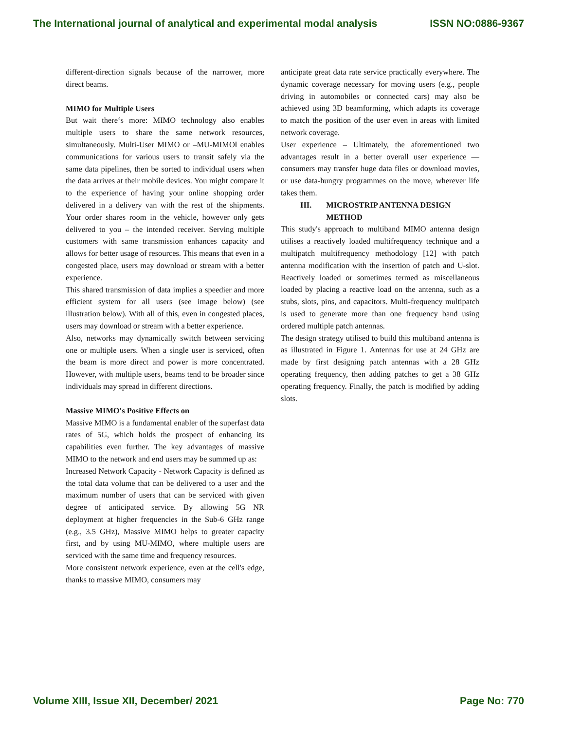The International journal of analytical and experimental modal analysis ISSN NO:0886-9367
different-direction signals because of the narrower, more direct beams.
MIMO for Multiple Users
But wait there‘s more: MIMO technology also enables multiple users to share the same network resources, simultaneously. Multi-User MIMO or –MU-MIMO‖ enables communications for various users to transit safely via the same data pipelines, then be sorted to individual users when the data arrives at their mobile devices. You might compare it to the experience of having your online shopping order delivered in a delivery van with the rest of the shipments. Your order shares room in the vehicle, however only gets delivered to you – the intended receiver. Serving multiple customers with same transmission enhances capacity and allows for better usage of resources. This means that even in a congested place, users may download or stream with a better experience.
This shared transmission of data implies a speedier and more efficient system for all users (see image below) (see illustration below). With all of this, even in congested places, users may download or stream with a better experience.
Also, networks may dynamically switch between servicing one or multiple users. When a single user is serviced, often the beam is more direct and power is more concentrated. However, with multiple users, beams tend to be broader since individuals may spread in different directions.
Massive MIMO's Positive Effects on
Massive MIMO is a fundamental enabler of the superfast data rates of 5G, which holds the prospect of enhancing its capabilities even further. The key advantages of massive MIMO to the network and end users may be summed up as:
Increased Network Capacity - Network Capacity is defined as the total data volume that can be delivered to a user and the maximum number of users that can be serviced with given degree of anticipated service. By allowing 5G NR deployment at higher frequencies in the Sub-6 GHz range (e.g., 3.5 GHz), Massive MIMO helps to greater capacity first, and by using MU-MIMO, where multiple users are serviced with the same time and frequency resources.
More consistent network experience, even at the cell's edge, thanks to massive MIMO, consumers may
anticipate great data rate service practically everywhere. The dynamic coverage necessary for moving users (e.g., people driving in automobiles or connected cars) may also be achieved using 3D beamforming, which adapts its coverage to match the position of the user even in areas with limited network coverage.
User experience – Ultimately, the aforementioned two advantages result in a better overall user experience — consumers may transfer huge data files or download movies, or use data-hungry programmes on the move, wherever life takes them.
III. MICROSTRIP ANTENNA DESIGN
METHOD
This study's approach to multiband MIMO antenna design utilises a reactively loaded multifrequency technique and a multipatch multifrequency methodology [12] with patch antenna modification with the insertion of patch and U-slot. Reactively loaded or sometimes termed as miscellaneous loaded by placing a reactive load on the antenna, such as a stubs, slots, pins, and capacitors. Multi-frequency multipatch is used to generate more than one frequency band using ordered multiple patch antennas.
The design strategy utilised to build this multiband antenna is as illustrated in Figure 1. Antennas for use at 24 GHz are made by first designing patch antennas with a 28 GHz operating frequency, then adding patches to get a 38 GHz operating frequency. Finally, the patch is modified by adding slots.
Volume XIII, Issue XII, December/ 2021 Page No: 770